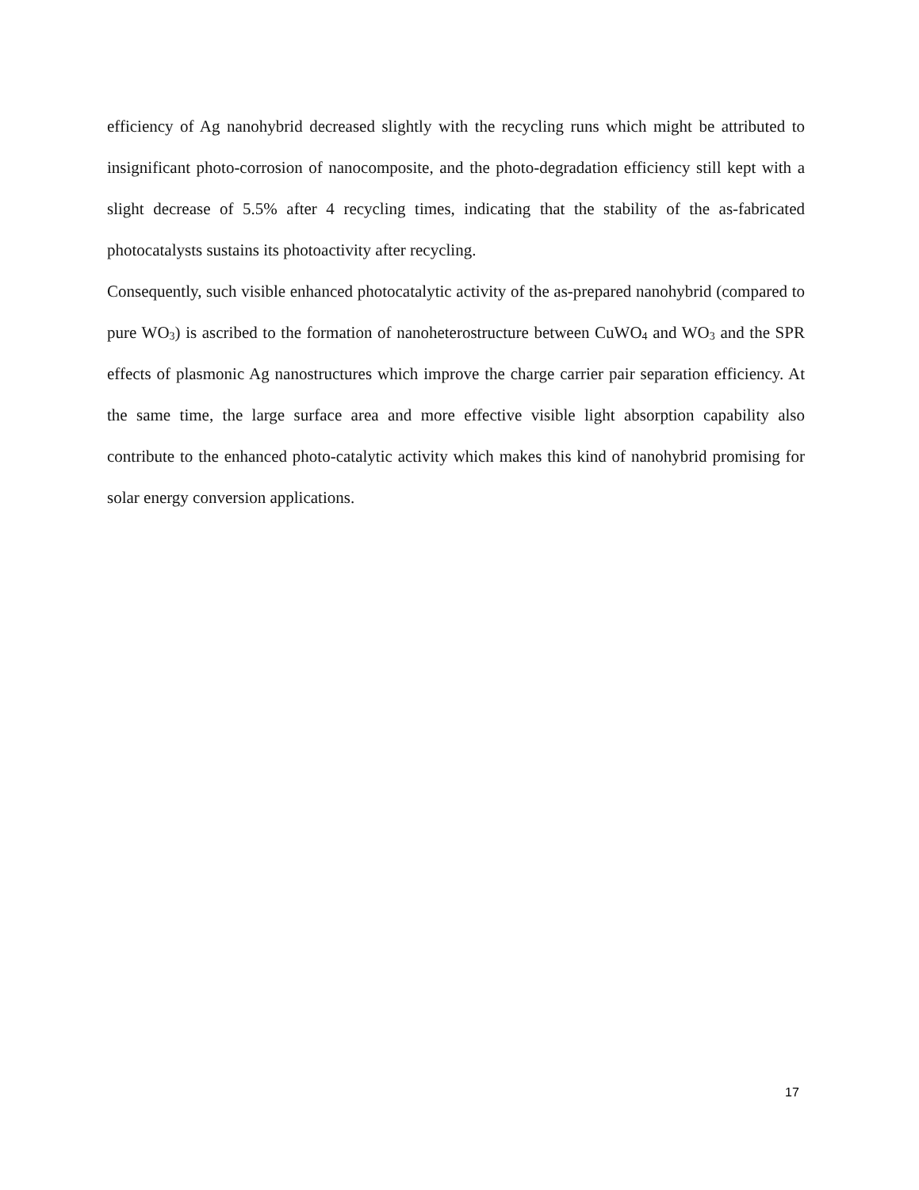efficiency of Ag nanohybrid decreased slightly with the recycling runs which might be attributed to insignificant photo-corrosion of nanocomposite, and the photo-degradation efficiency still kept with a slight decrease of 5.5% after 4 recycling times, indicating that the stability of the as-fabricated photocatalysts sustains its photoactivity after recycling.
Consequently, such visible enhanced photocatalytic activity of the as-prepared nanohybrid (compared to pure WO<sub>3</sub>) is ascribed to the formation of nanoheterostructure between CuWO<sub>4</sub> and WO<sub>3</sub> and the SPR effects of plasmonic Ag nanostructures which improve the charge carrier pair separation efficiency. At the same time, the large surface area and more effective visible light absorption capability also contribute to the enhanced photo-catalytic activity which makes this kind of nanohybrid promising for solar energy conversion applications.
17